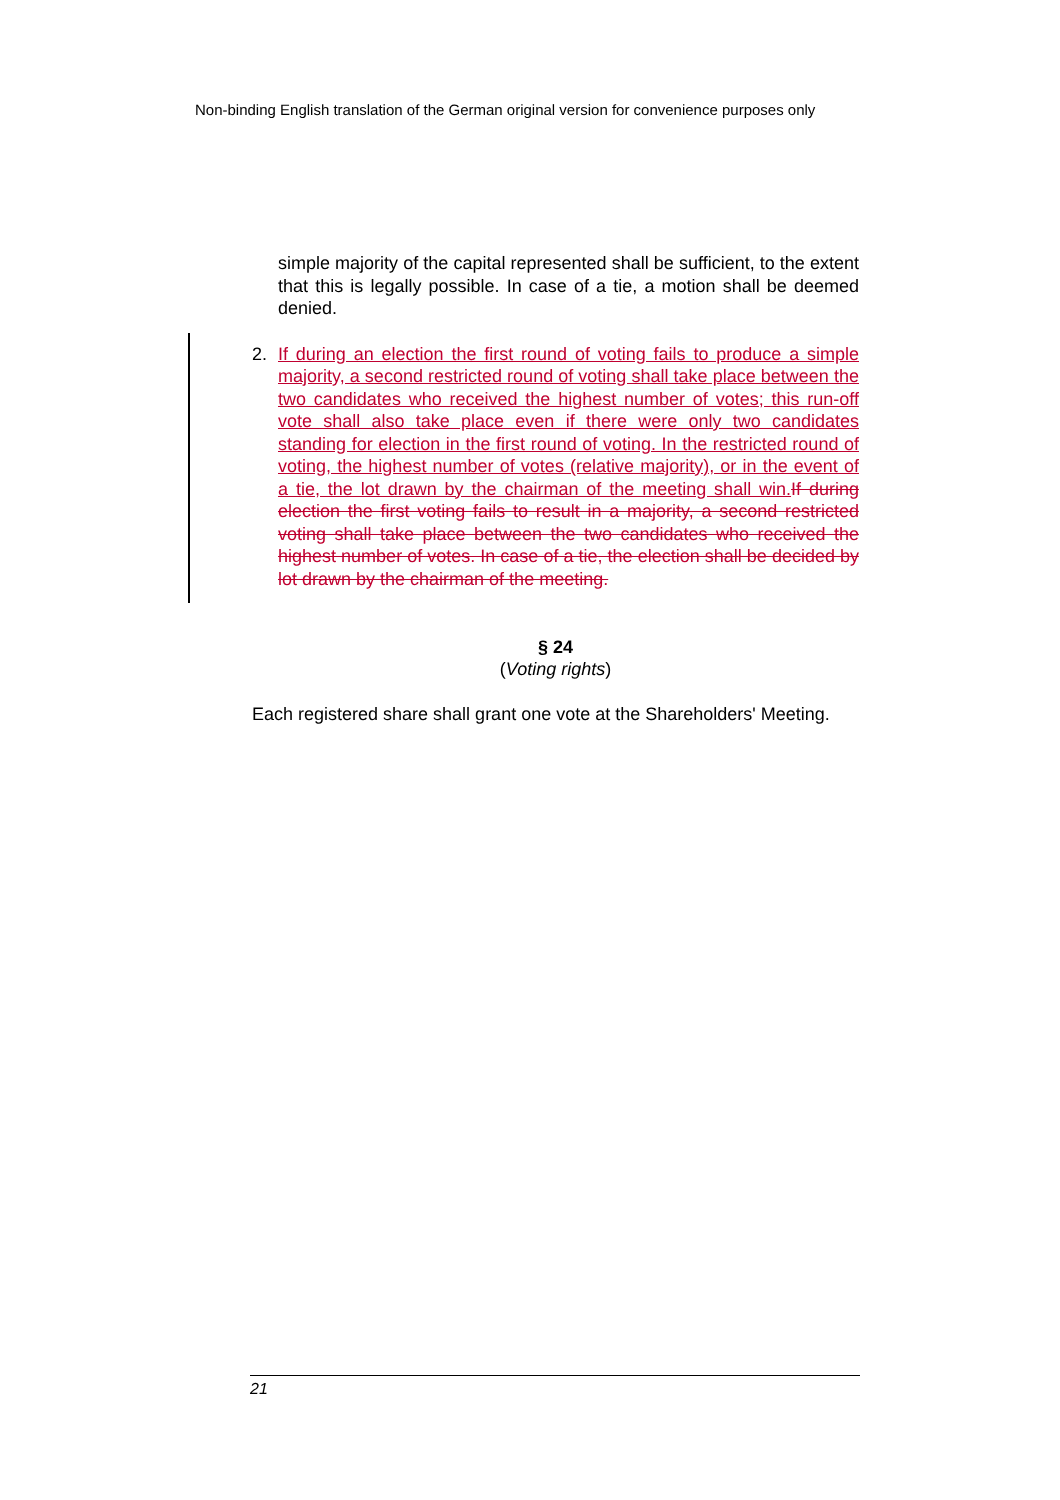Non-binding English translation of the German original version for convenience purposes only
simple majority of the capital represented shall be sufficient, to the extent that this is legally possible. In case of a tie, a motion shall be deemed denied.
2. If during an election the first round of voting fails to produce a simple majority, a second restricted round of voting shall take place between the two candidates who received the highest number of votes; this run-off vote shall also take place even if there were only two candidates standing for election in the first round of voting. In the restricted round of voting, the highest number of votes (relative majority), or in the event of a tie, the lot drawn by the chairman of the meeting shall win. If during election the first voting fails to result in a majority, a second restricted voting shall take place between the two candidates who received the highest number of votes. In case of a tie, the election shall be decided by lot drawn by the chairman of the meeting.
§ 24
(Voting rights)
Each registered share shall grant one vote at the Shareholders' Meeting.
21